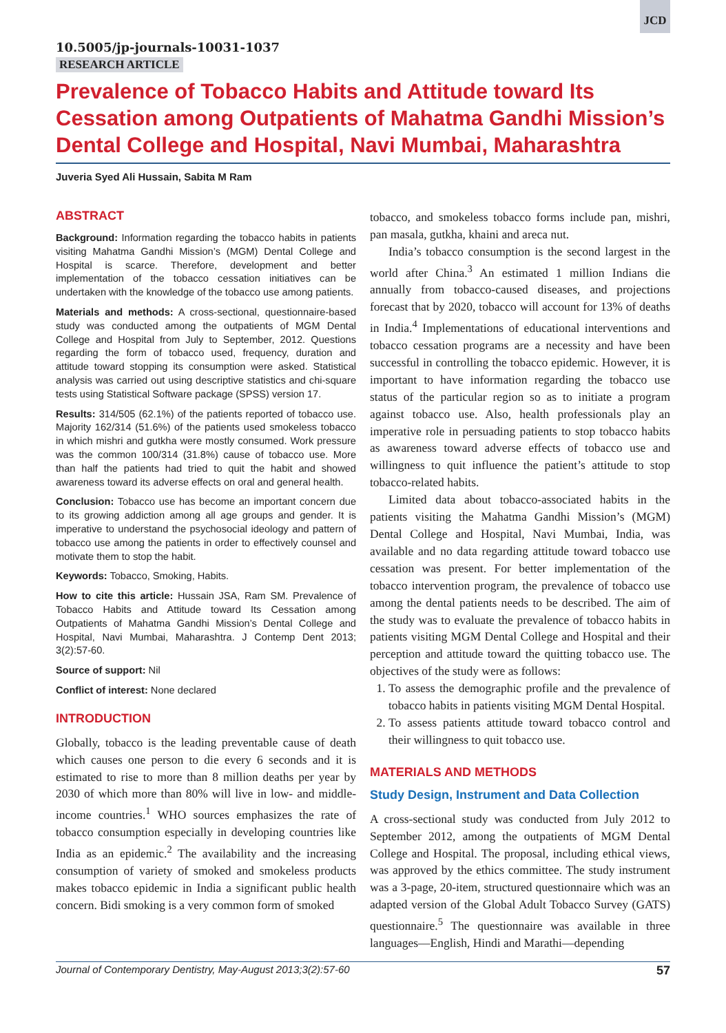JCD
10.5005/jp-journals-10031-1037
RESEARCH ARTICLE
Prevalence of Tobacco Habits and Attitude toward Its Cessation among Outpatients of Mahatma Gandhi Mission’s Dental College and Hospital, Navi Mumbai, Maharashtra
Juveria Syed Ali Hussain, Sabita M Ram
ABSTRACT
Background: Information regarding the tobacco habits in patients visiting Mahatma Gandhi Mission’s (MGM) Dental College and Hospital is scarce. Therefore, development and better implementation of the tobacco cessation initiatives can be undertaken with the knowledge of the tobacco use among patients.
Materials and methods: A cross-sectional, questionnaire-based study was conducted among the outpatients of MGM Dental College and Hospital from July to September, 2012. Questions regarding the form of tobacco used, frequency, duration and attitude toward stopping its consumption were asked. Statistical analysis was carried out using descriptive statistics and chi-square tests using Statistical Software package (SPSS) version 17.
Results: 314/505 (62.1%) of the patients reported of tobacco use. Majority 162/314 (51.6%) of the patients used smokeless tobacco in which mishri and gutkha were mostly consumed. Work pressure was the common 100/314 (31.8%) cause of tobacco use. More than half the patients had tried to quit the habit and showed awareness toward its adverse effects on oral and general health.
Conclusion: Tobacco use has become an important concern due to its growing addiction among all age groups and gender. It is imperative to understand the psychosocial ideology and pattern of tobacco use among the patients in order to effectively counsel and motivate them to stop the habit.
Keywords: Tobacco, Smoking, Habits.
How to cite this article: Hussain JSA, Ram SM. Prevalence of Tobacco Habits and Attitude toward Its Cessation among Outpatients of Mahatma Gandhi Mission’s Dental College and Hospital, Navi Mumbai, Maharashtra. J Contemp Dent 2013; 3(2):57-60.
Source of support: Nil
Conflict of interest: None declared
INTRODUCTION
Globally, tobacco is the leading preventable cause of death which causes one person to die every 6 seconds and it is estimated to rise to more than 8 million deaths per year by 2030 of which more than 80% will live in low- and middle-income countries.<sup>1</sup> WHO sources emphasizes the rate of tobacco consumption especially in developing countries like India as an epidemic.<sup>2</sup> The availability and the increasing consumption of variety of smoked and smokeless products makes tobacco epidemic in India a significant public health concern. Bidi smoking is a very common form of smoked
tobacco, and smokeless tobacco forms include pan, mishri, pan masala, gutkha, khaini and areca nut.
India’s tobacco consumption is the second largest in the world after China.<sup>3</sup> An estimated 1 million Indians die annually from tobacco-caused diseases, and projections forecast that by 2020, tobacco will account for 13% of deaths in India.<sup>4</sup> Implementations of educational interventions and tobacco cessation programs are a necessity and have been successful in controlling the tobacco epidemic. However, it is important to have information regarding the tobacco use status of the particular region so as to initiate a program against tobacco use. Also, health professionals play an imperative role in persuading patients to stop tobacco habits as awareness toward adverse effects of tobacco use and willingness to quit influence the patient’s attitude to stop tobacco-related habits.
Limited data about tobacco-associated habits in the patients visiting the Mahatma Gandhi Mission’s (MGM) Dental College and Hospital, Navi Mumbai, India, was available and no data regarding attitude toward tobacco use cessation was present. For better implementation of the tobacco intervention program, the prevalence of tobacco use among the dental patients needs to be described. The aim of the study was to evaluate the prevalence of tobacco habits in patients visiting MGM Dental College and Hospital and their perception and attitude toward the quitting tobacco use. The objectives of the study were as follows:
1. To assess the demographic profile and the prevalence of tobacco habits in patients visiting MGM Dental Hospital.
2. To assess patients attitude toward tobacco control and their willingness to quit tobacco use.
MATERIALS AND METHODS
Study Design, Instrument and Data Collection
A cross-sectional study was conducted from July 2012 to September 2012, among the outpatients of MGM Dental College and Hospital. The proposal, including ethical views, was approved by the ethics committee. The study instrument was a 3-page, 20-item, structured questionnaire which was an adapted version of the Global Adult Tobacco Survey (GATS) questionnaire.<sup>5</sup> The questionnaire was available in three languages—English, Hindi and Marathi—depending
Journal of Contemporary Dentistry, May-August 2013;3(2):57-60 57